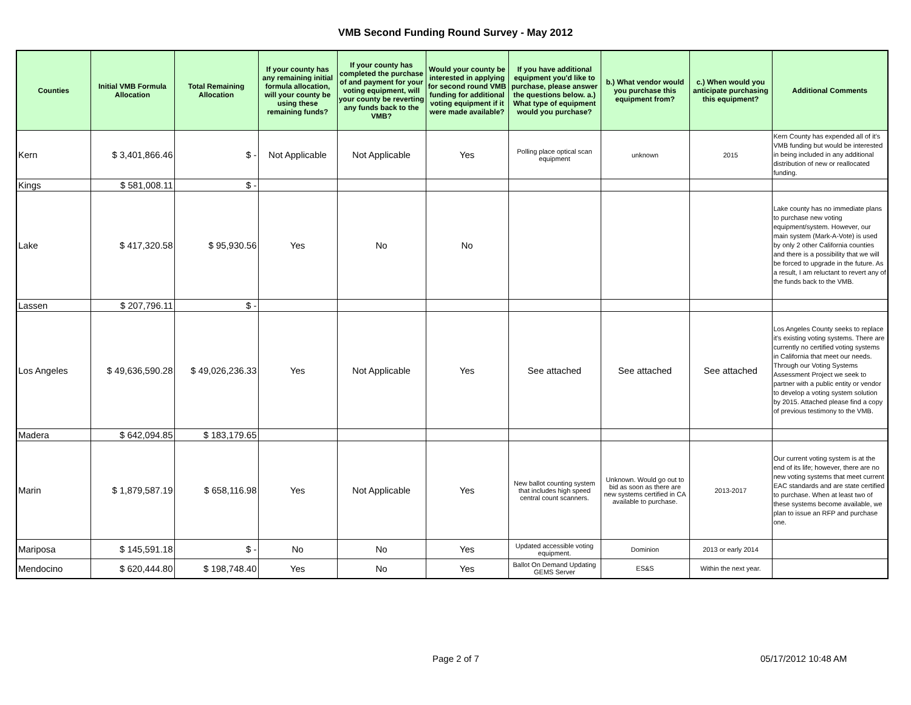VMB Second Funding Round Survey - May 2012
| Counties | Initial VMB Formula Allocation | Total Remaining Allocation | If your county has any remaining initial formula allocation, will your county be using these remaining funds? | If your county has completed the purchase of and payment for your voting equipment, will your county be reverting any funds back to the VMB? | Would your county be interested in applying for second round VMB funding for additional voting equipment if it were made available? | If you have additional equipment you'd like to purchase, please answer the questions below. a.) What type of equipment would you purchase? | b.) What vendor would you purchase this equipment from? | c.) When would you anticipate purchasing this equipment? | Additional Comments |
| --- | --- | --- | --- | --- | --- | --- | --- | --- | --- |
| Kern | $ 3,401,866.46 | $ - | Not Applicable | Not Applicable | Yes | Polling place optical scan equipment | unknown | 2015 | Kern County has expended all of it's VMB funding but would be interested in being included in any additional distribution of new or reallocated funding. |
| Kings | $ 581,008.11 | $ - | | | | | | | |
| Lake | $ 417,320.58 | $ 95,930.56 | Yes | No | No | | | | Lake county has no immediate plans to purchase new voting equipment/system. However, our main system (Mark-A-Vote) is used by only 2 other California counties and there is a possibility that we will be forced to upgrade in the future. As a result, I am reluctant to revert any of the funds back to the VMB. |
| Lassen | $ 207,796.11 | $ - | | | | | | | |
| Los Angeles | $ 49,636,590.28 | $ 49,026,236.33 | Yes | Not Applicable | Yes | See attached | See attached | See attached | Los Angeles County seeks to replace it's existing voting systems. There are currently no certified voting systems in California that meet our needs. Through our Voting Systems Assessment Project we seek to partner with a public entity or vendor to develop a voting system solution by 2015. Attached please find a copy of previous testimony to the VMB. |
| Madera | $ 642,094.85 | $ 183,179.65 | | | | | | | |
| Marin | $ 1,879,587.19 | $ 658,116.98 | Yes | Not Applicable | Yes | New ballot counting system that includes high speed central count scanners. | Unknown. Would go out to bid as soon as there are new systems certified in CA available to purchase. | 2013-2017 | Our current voting system is at the end of its life; however, there are no new voting systems that meet current EAC standards and are state certified to purchase. When at least two of these systems become available, we plan to issue an RFP and purchase one. |
| Mariposa | $ 145,591.18 | $ - | No | No | Yes | Updated accessible voting equipment. | Dominion | 2013 or early 2014 | |
| Mendocino | $ 620,444.80 | $ 198,748.40 | Yes | No | Yes | Ballot On Demand Updating GEMS Server | ES&S | Within the next year. | |
Page 2 of 7 05/17/2012 10:48 AM